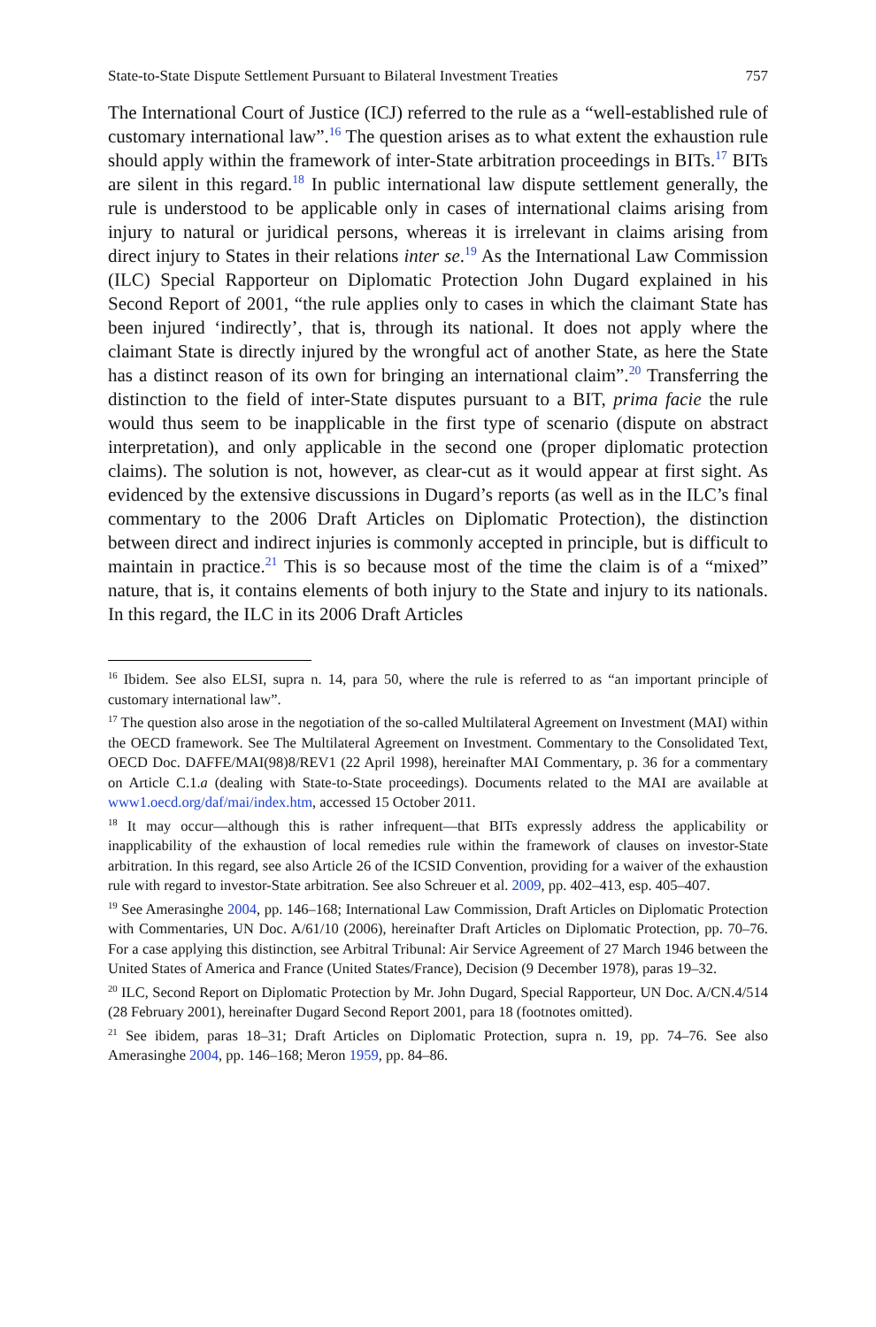State-to-State Dispute Settlement Pursuant to Bilateral Investment Treaties 757
The International Court of Justice (ICJ) referred to the rule as a “well-established rule of customary international law”.<sup>16</sup> The question arises as to what extent the exhaustion rule should apply within the framework of inter-State arbitration proceedings in BITs.<sup>17</sup> BITs are silent in this regard.<sup>18</sup> In public international law dispute settlement generally, the rule is understood to be applicable only in cases of international claims arising from injury to natural or juridical persons, whereas it is irrelevant in claims arising from direct injury to States in their relations inter se.<sup>19</sup> As the International Law Commission (ILC) Special Rapporteur on Diplomatic Protection John Dugard explained in his Second Report of 2001, “the rule applies only to cases in which the claimant State has been injured ‘indirectly’, that is, through its national. It does not apply where the claimant State is directly injured by the wrongful act of another State, as here the State has a distinct reason of its own for bringing an international claim”.<sup>20</sup> Transferring the distinction to the field of inter-State disputes pursuant to a BIT, prima facie the rule would thus seem to be inapplicable in the first type of scenario (dispute on abstract interpretation), and only applicable in the second one (proper diplomatic protection claims). The solution is not, however, as clear-cut as it would appear at first sight. As evidenced by the extensive discussions in Dugard’s reports (as well as in the ILC’s final commentary to the 2006 Draft Articles on Diplomatic Protection), the distinction between direct and indirect injuries is commonly accepted in principle, but is difficult to maintain in practice.<sup>21</sup> This is so because most of the time the claim is of a “mixed” nature, that is, it contains elements of both injury to the State and injury to its nationals. In this regard, the ILC in its 2006 Draft Articles
<sup>16</sup> Ibidem. See also ELSI, supra n. 14, para 50, where the rule is referred to as “an important principle of customary international law”.
<sup>17</sup> The question also arose in the negotiation of the so-called Multilateral Agreement on Investment (MAI) within the OECD framework. See The Multilateral Agreement on Investment. Commentary to the Consolidated Text, OECD Doc. DAFFE/MAI(98)8/REV1 (22 April 1998), hereinafter MAI Commentary, p. 36 for a commentary on Article C.1.a (dealing with State-to-State proceedings). Documents related to the MAI are available at www1.oecd.org/daf/mai/index.htm, accessed 15 October 2011.
<sup>18</sup> It may occur—although this is rather infrequent—that BITs expressly address the applicability or inapplicability of the exhaustion of local remedies rule within the framework of clauses on investor-State arbitration. In this regard, see also Article 26 of the ICSID Convention, providing for a waiver of the exhaustion rule with regard to investor-State arbitration. See also Schreuer et al. 2009, pp. 402–413, esp. 405–407.
<sup>19</sup> See Amerasinghe 2004, pp. 146–168; International Law Commission, Draft Articles on Diplomatic Protection with Commentaries, UN Doc. A/61/10 (2006), hereinafter Draft Articles on Diplomatic Protection, pp. 70–76. For a case applying this distinction, see Arbitral Tribunal: Air Service Agreement of 27 March 1946 between the United States of America and France (United States/France), Decision (9 December 1978), paras 19–32.
<sup>20</sup> ILC, Second Report on Diplomatic Protection by Mr. John Dugard, Special Rapporteur, UN Doc. A/CN.4/514 (28 February 2001), hereinafter Dugard Second Report 2001, para 18 (footnotes omitted).
<sup>21</sup> See ibidem, paras 18–31; Draft Articles on Diplomatic Protection, supra n. 19, pp. 74–76. See also Amerasinghe 2004, pp. 146–168; Meron 1959, pp. 84–86.